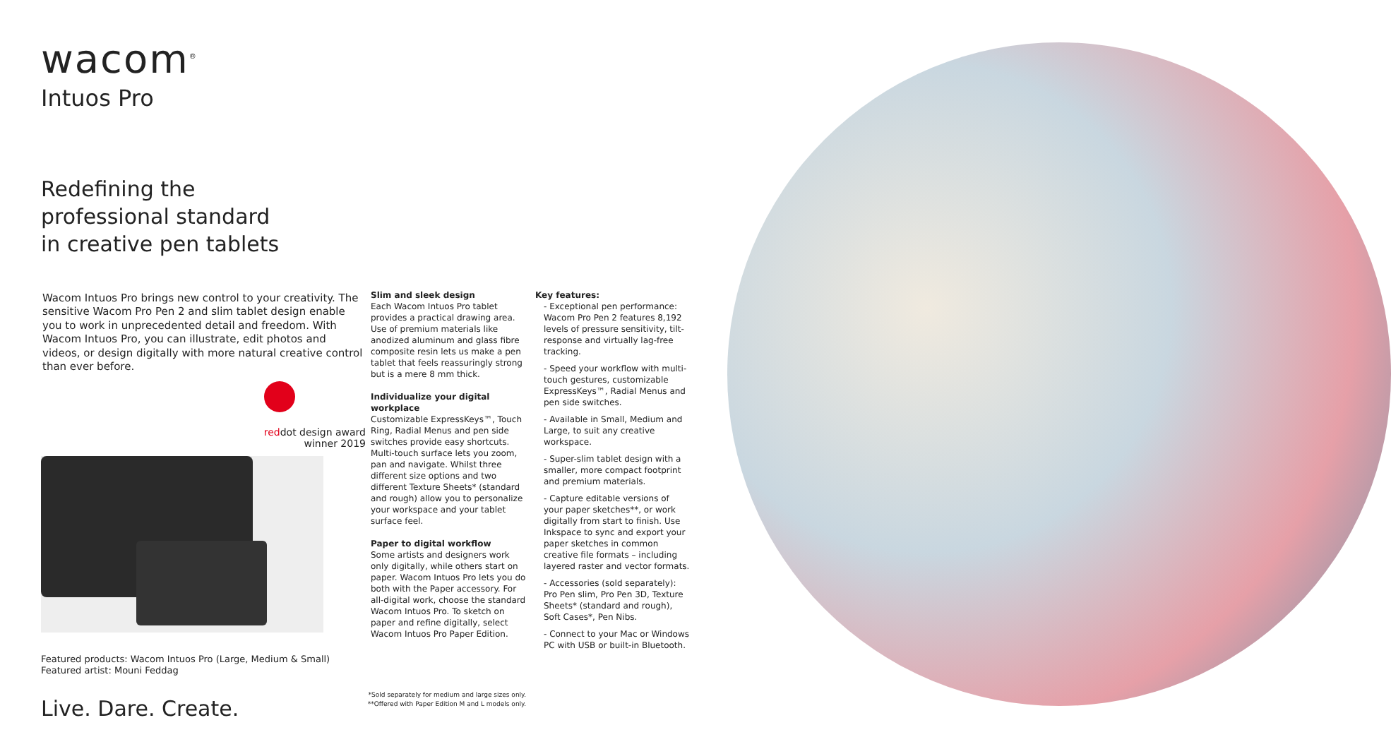wacom<sup>®</sup>
Intuos Pro
Redefining the
professional standard
in creative pen tablets
Wacom Intuos Pro brings new control to your creativity. The sensitive Wacom Pro Pen 2 and slim tablet design enable you to work in unprecedented detail and freedom. With Wacom Intuos Pro, you can illustrate, edit photos and videos, or design digitally with more natural creative control than ever before.
reddot design award
winner 2019
Featured products: Wacom Intuos Pro (Large, Medium & Small)
Featured artist: Mouni Feddag
Live. Dare. Create.
Slim and sleek design
Each Wacom Intuos Pro tablet provides a practical drawing area. Use of premium materials like anodized aluminum and glass fibre composite resin lets us make a pen tablet that feels reassuringly strong but is a mere 8 mm thick.
Individualize your digital workplace
Customizable ExpressKeys™, Touch Ring, Radial Menus and pen side switches provide easy shortcuts. Multi-touch surface lets you zoom, pan and navigate. Whilst three different size options and two different Texture Sheets* (standard and rough) allow you to personalize your workspace and your tablet surface feel.
Paper to digital workflow
Some artists and designers work only digitally, while others start on paper. Wacom Intuos Pro lets you do both with the Paper accessory. For all-digital work, choose the standard Wacom Intuos Pro. To sketch on paper and refine digitally, select Wacom Intuos Pro Paper Edition.
Key features:
- Exceptional pen performance: Wacom Pro Pen 2 features 8,192 levels of pressure sensitivity, tilt-response and virtually lag-free tracking.
- Speed your workflow with multi-touch gestures, customizable ExpressKeys™, Radial Menus and pen side switches.
- Available in Small, Medium and Large, to suit any creative workspace.
- Super-slim tablet design with a smaller, more compact footprint and premium materials.
- Capture editable versions of your paper sketches**, or work digitally from start to finish. Use Inkspace to sync and export your paper sketches in common creative file formats – including layered raster and vector formats.
- Accessories (sold separately): Pro Pen slim, Pro Pen 3D, Texture Sheets* (standard and rough), Soft Cases*, Pen Nibs.
- Connect to your Mac or Windows PC with USB or built-in Bluetooth.
*Sold separately for medium and large sizes only.
**Offered with Paper Edition M and L models only.